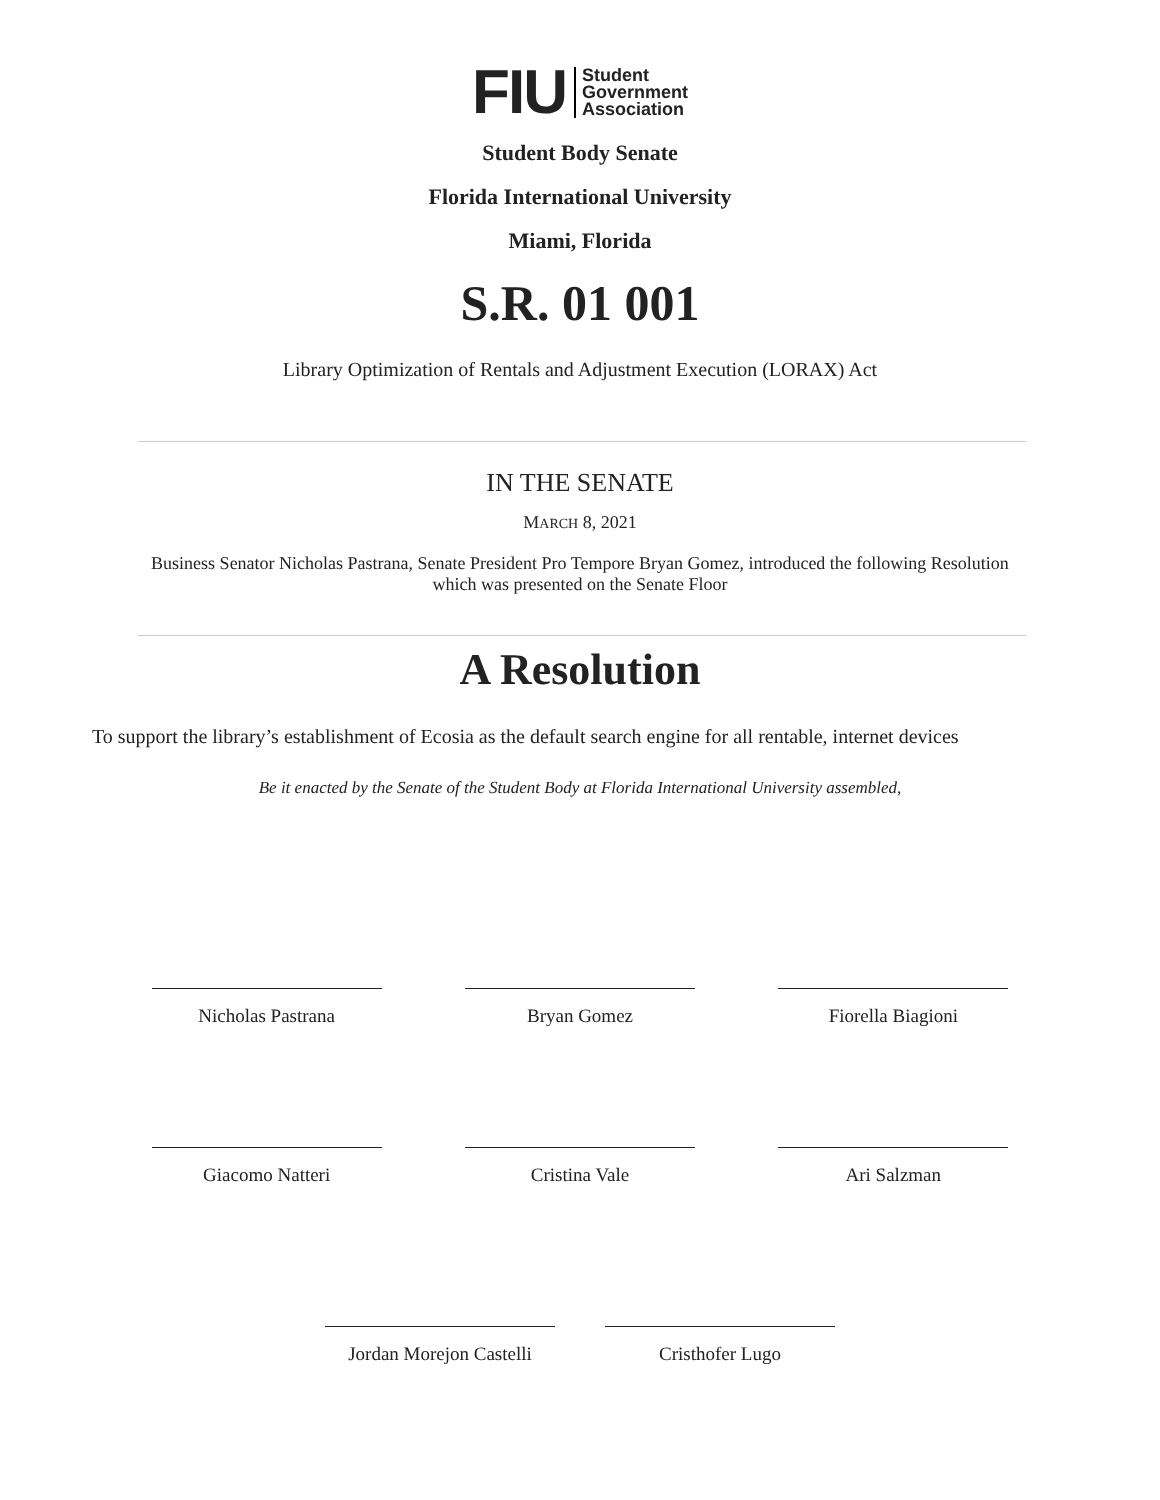FIU Student
Government
Association
Student Body Senate
Florida International University
Miami, Florida
S.R. 01 001
Library Optimization of Rentals and Adjustment Execution (LORAX) Act
IN THE SENATE
MARCH 8, 2021
Business Senator Nicholas Pastrana, Senate President Pro Tempore Bryan Gomez, introduced the following Resolution which was presented on the Senate Floor
A Resolution
To support the library’s establishment of Ecosia as the default search engine for all rentable, internet devices
Be it enacted by the Senate of the Student Body at Florida International University assembled,
Nicholas Pastrana Bryan Gomez Fiorella Biagioni
Giacomo Natteri Cristina Vale Ari Salzman
Jordan Morejon Castelli
Cristhofer Lugo